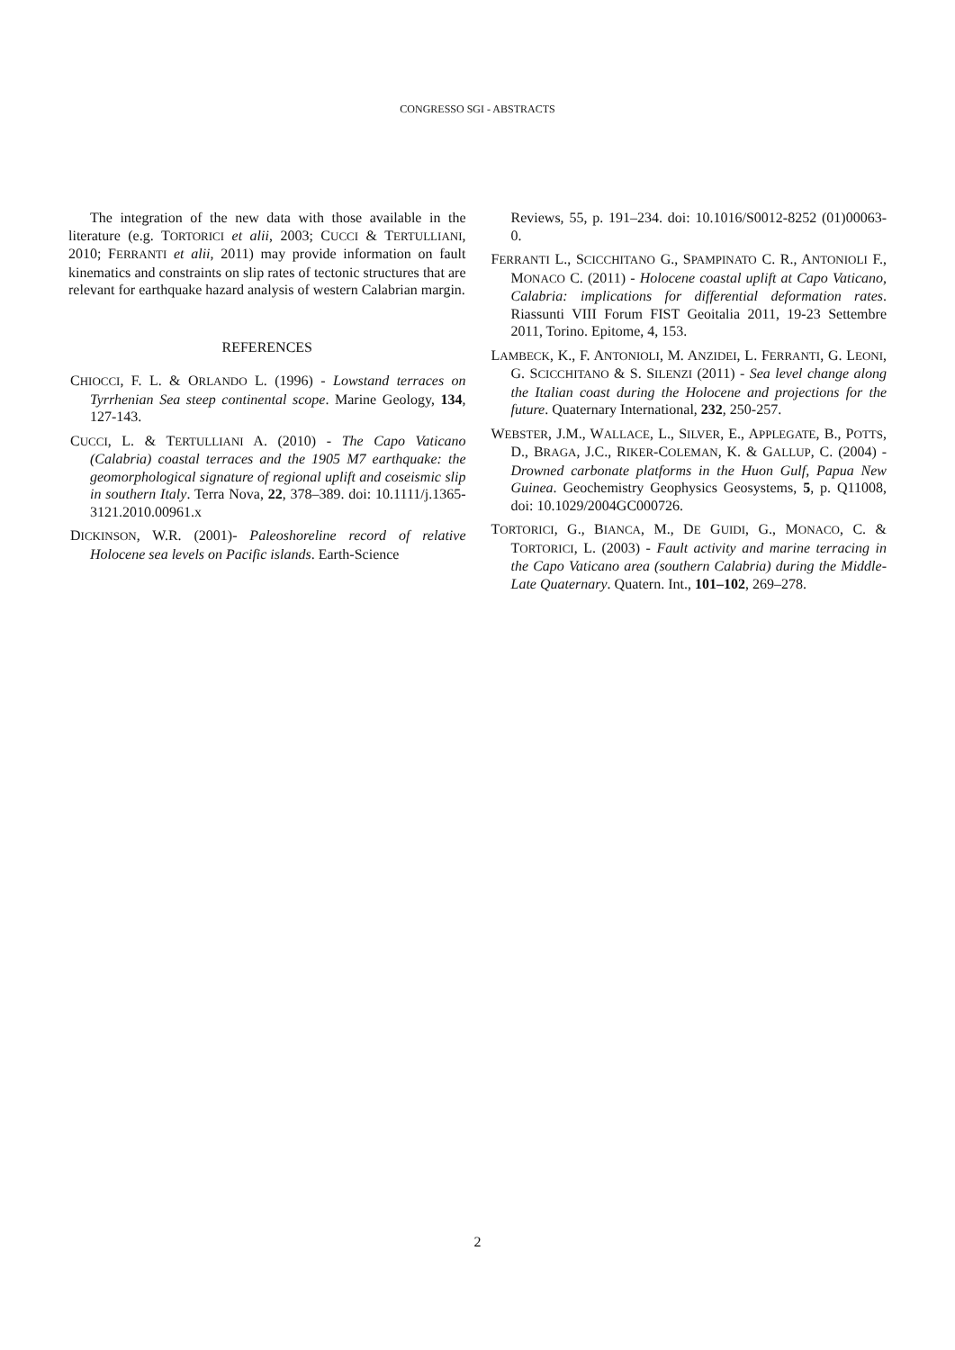CONGRESSO SGI - ABSTRACTS
The integration of the new data with those available in the literature (e.g. TORTORICI et alii, 2003; CUCCI & TERTULLIANI, 2010; FERRANTI et alii, 2011) may provide information on fault kinematics and constraints on slip rates of tectonic structures that are relevant for earthquake hazard analysis of western Calabrian margin.
REFERENCES
CHIOCCI, F. L. & ORLANDO L. (1996) - Lowstand terraces on Tyrrhenian Sea steep continental scope. Marine Geology, 134, 127-143.
CUCCI, L. & TERTULLIANI A. (2010) - The Capo Vaticano (Calabria) coastal terraces and the 1905 M7 earthquake: the geomorphological signature of regional uplift and coseismic slip in southern Italy. Terra Nova, 22, 378–389. doi: 10.1111/j.1365-3121.2010.00961.x
DICKINSON, W.R. (2001)- Paleoshoreline record of relative Holocene sea levels on Pacific islands. Earth-Science
Reviews, 55, p. 191–234. doi: 10.1016/S0012-8252 (01)00063-0.
FERRANTI L., SCICCHITANO G., SPAMPINATO C. R., ANTONIOLI F., MONACO C. (2011) - Holocene coastal uplift at Capo Vaticano, Calabria: implications for differential deformation rates. Riassunti VIII Forum FIST Geoitalia 2011, 19-23 Settembre 2011, Torino. Epitome, 4, 153.
LAMBECK, K., F. ANTONIOLI, M. ANZIDEI, L. FERRANTI, G. LEONI, G. SCICCHITANO & S. SILENZI (2011) - Sea level change along the Italian coast during the Holocene and projections for the future. Quaternary International, 232, 250-257.
WEBSTER, J.M., WALLACE, L., SILVER, E., APPLEGATE, B., POTTS, D., BRAGA, J.C., RIKER-COLEMAN, K. & GALLUP, C. (2004) - Drowned carbonate platforms in the Huon Gulf, Papua New Guinea. Geochemistry Geophysics Geosystems, 5, p. Q11008, doi: 10.1029/2004GC000726.
TORTORICI, G., BIANCA, M., DE GUIDI, G., MONACO, C. & TORTORICI, L. (2003) - Fault activity and marine terracing in the Capo Vaticano area (southern Calabria) during the Middle-Late Quaternary. Quatern. Int., 101–102, 269–278.
2